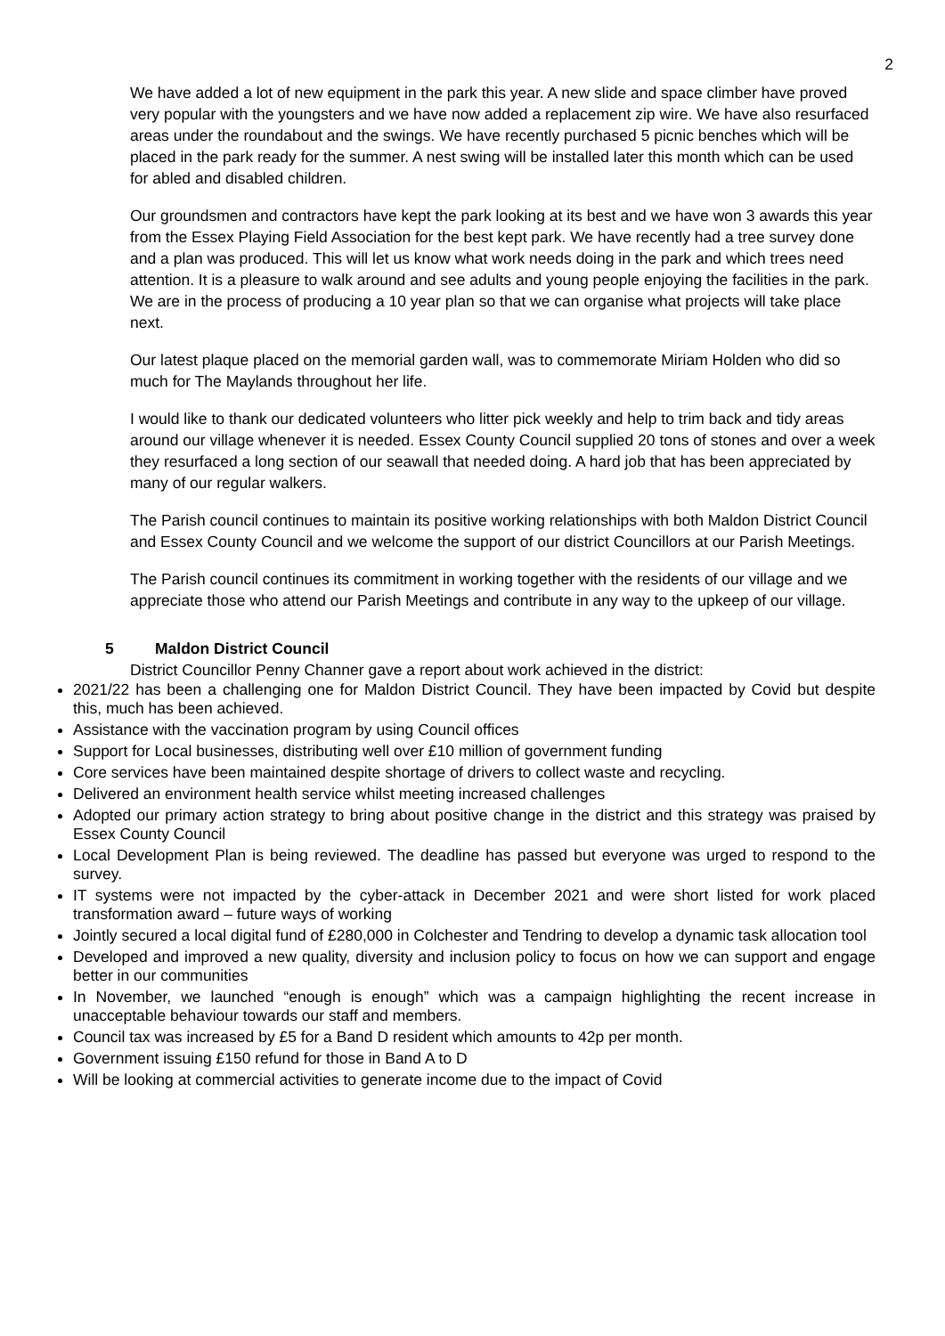2
We have added a lot of new equipment in the park this year. A new slide and space climber have proved very popular with the youngsters and we have now added a replacement zip wire. We have also resurfaced areas under the roundabout and the swings. We have recently purchased 5 picnic benches which will be placed in the park ready for the summer. A nest swing will be installed later this month which can be used for abled and disabled children.
Our groundsmen and contractors have kept the park looking at its best and we have won 3 awards this year from the Essex Playing Field Association for the best kept park. We have recently had a tree survey done and a plan was produced. This will let us know what work needs doing in the park and which trees need attention. It is a pleasure to walk around and see adults and young people enjoying the facilities in the park. We are in the process of producing a 10 year plan so that we can organise what projects will take place next.
Our latest plaque placed on the memorial garden wall, was to commemorate Miriam Holden who did so much for The Maylands throughout her life.
I would like to thank our dedicated volunteers who litter pick weekly and help to trim back and tidy areas around our village whenever it is needed. Essex County Council supplied 20 tons of stones and over a week they resurfaced a long section of our seawall that needed doing. A hard job that has been appreciated by many of our regular walkers.
The Parish council continues to maintain its positive working relationships with both Maldon District Council and Essex County Council and we welcome the support of our district Councillors at our Parish Meetings.
The Parish council continues its commitment in working together with the residents of our village and we appreciate those who attend our Parish Meetings and contribute in any way to the upkeep of our village.
5 Maldon District Council
District Councillor Penny Channer gave a report about work achieved in the district:
2021/22 has been a challenging one for Maldon District Council. They have been impacted by Covid but despite this, much has been achieved.
Assistance with the vaccination program by using Council offices
Support for Local businesses, distributing well over £10 million of government funding
Core services have been maintained despite shortage of drivers to collect waste and recycling.
Delivered an environment health service whilst meeting increased challenges
Adopted our primary action strategy to bring about positive change in the district and this strategy was praised by Essex County Council
Local Development Plan is being reviewed. The deadline has passed but everyone was urged to respond to the survey.
IT systems were not impacted by the cyber-attack in December 2021 and were short listed for work placed transformation award – future ways of working
Jointly secured a local digital fund of £280,000 in Colchester and Tendring to develop a dynamic task allocation tool
Developed and improved a new quality, diversity and inclusion policy to focus on how we can support and engage better in our communities
In November, we launched “enough is enough” which was a campaign highlighting the recent increase in unacceptable behaviour towards our staff and members.
Council tax was increased by £5 for a Band D resident which amounts to 42p per month.
Government issuing £150 refund for those in Band A to D
Will be looking at commercial activities to generate income due to the impact of Covid